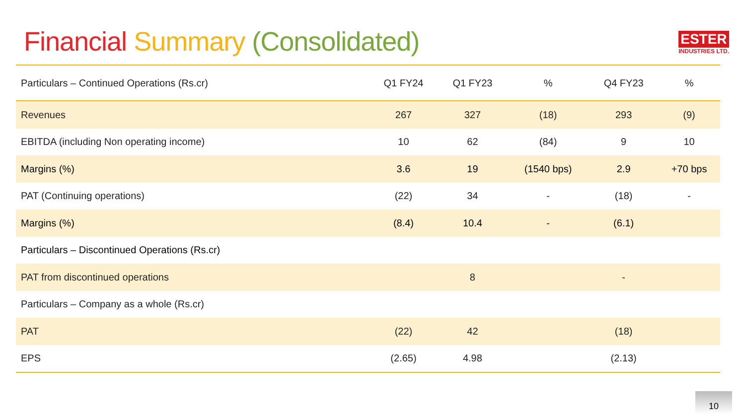Financial Summary (Consolidated)
ESTER
INDUSTRIES LTD.
| Particulars – Continued Operations (Rs.cr) | Q1 FY24 | Q1 FY23 | % | Q4 FY23 | % |
| --- | --- | --- | --- | --- | --- |
| Revenues | 267 | 327 | (18) | 293 | (9) |
| EBITDA (including Non operating income) | 10 | 62 | (84) | 9 | 10 |
| Margins (%) | 3.6 | 19 | (1540 bps) | 2.9 | +70 bps |
| PAT (Continuing operations) | (22) | 34 | - | (18) | - |
| Margins (%) | (8.4) | 10.4 | - | (6.1) | |
| Particulars – Discontinued Operations (Rs.cr) | | | | | |
| PAT from discontinued operations | | 8 | | - | |
| Particulars – Company as a whole (Rs.cr) | | | | | |
| PAT | (22) | 42 | | (18) | |
| EPS | (2.65) | 4.98 | | (2.13) | |
10